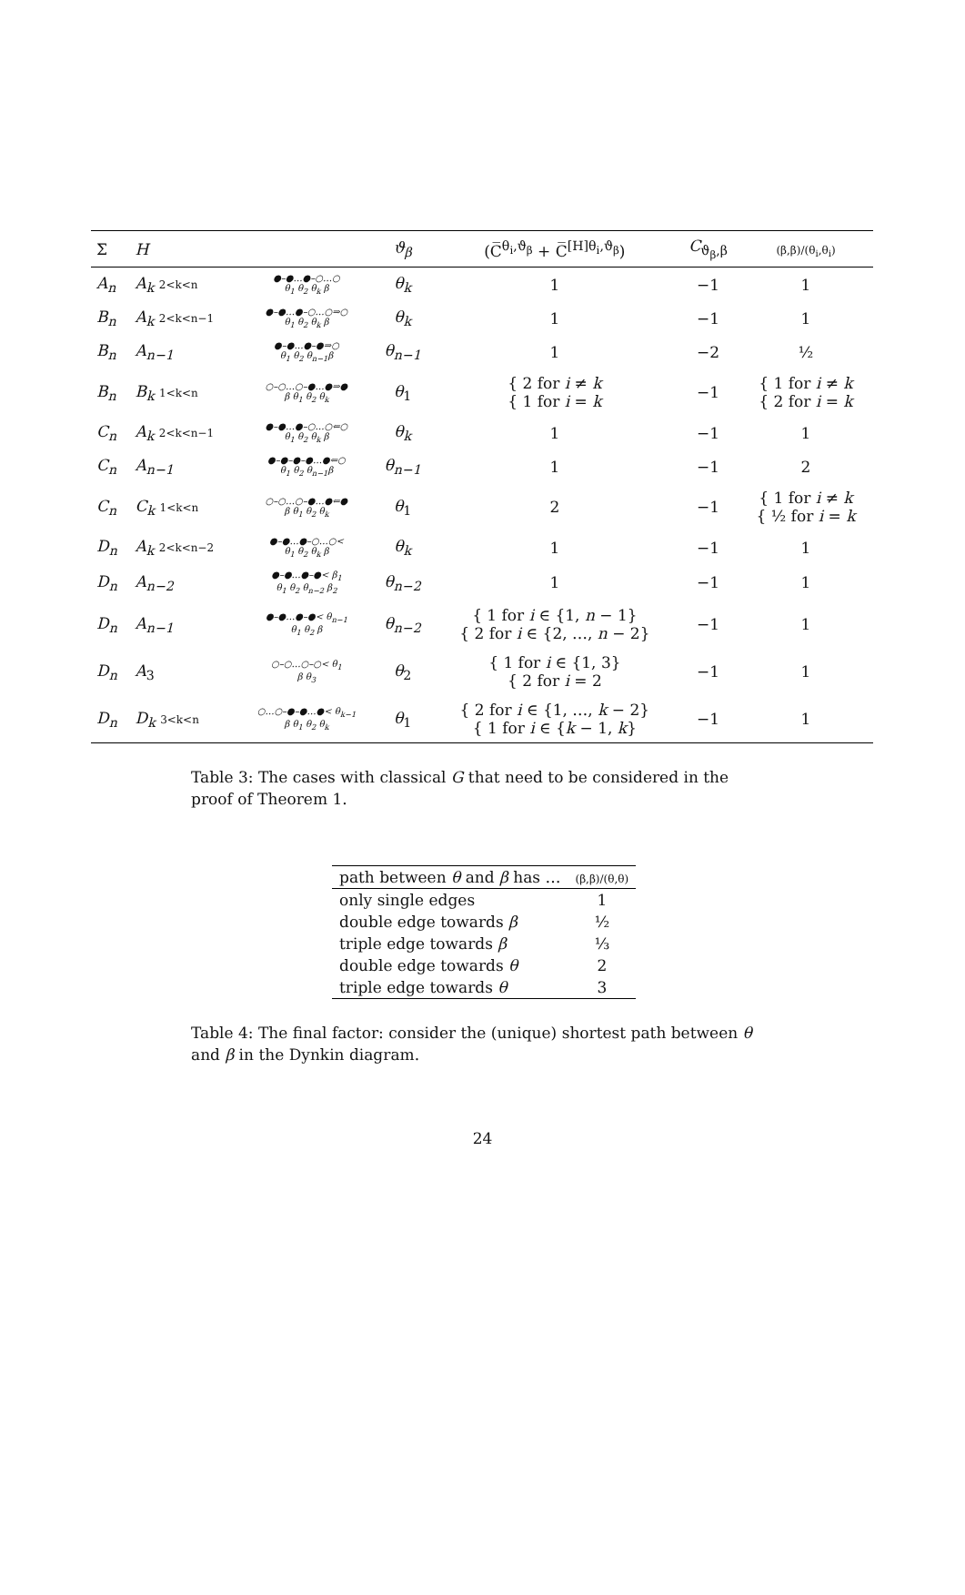| Σ | H | | ϑ<sub>β</sub> | (C̅<sup>θ<sub>i</sub>,ϑ<sub>β</sub></sup> + C̅<sup>[H]θ<sub>i</sub>,ϑ<sub>β</sub></sup>) | C<sub>ϑ<sub>β</sub>,β</sub> | (β,β)/(θ<sub>i</sub>,θ<sub>i</sub>) |
| --- | --- | --- | --- | --- | --- | --- |
| A<sub>n</sub> | A<sub>k</sub> 2<k<n | ●–●…●–○…○ θ<sub>1</sub> θ<sub>2</sub> θ<sub>k</sub> β | θ<sub>k</sub> | 1 | −1 | 1 |
| B<sub>n</sub> | A<sub>k</sub> 2<k<n−1 | ●–●…●–○…○⇒○ θ<sub>1</sub> θ<sub>2</sub> θ<sub>k</sub> β | θ<sub>k</sub> | 1 | −1 | 1 |
| B<sub>n</sub> | A<sub>n−1</sub> | ●–●…●–●⇒○ θ<sub>1</sub> θ<sub>2</sub> θ<sub>n−1</sub>β | θ<sub>n−1</sub> | 1 | −2 | ½ |
| B<sub>n</sub> | B<sub>k</sub> 1<k<n | ○–○…○–●…●⇒● β θ<sub>1</sub> θ<sub>2</sub> θ<sub>k</sub> | θ<sub>1</sub> | { 2 for i ≠ k { 1 for i = k | −1 | { 1 for i ≠ k { 2 for i = k |
| C<sub>n</sub> | A<sub>k</sub> 2<k<n−1 | ●–●…●–○…○⇐○ θ<sub>1</sub> θ<sub>2</sub> θ<sub>k</sub> β | θ<sub>k</sub> | 1 | −1 | 1 |
| C<sub>n</sub> | A<sub>n−1</sub> | ●–●–●–●…●⇐○ θ<sub>1</sub> θ<sub>2</sub> θ<sub>n−1</sub>β | θ<sub>n−1</sub> | 1 | −1 | 2 |
| C<sub>n</sub> | C<sub>k</sub> 1<k<n | ○–○…○–●…●⇐● β θ<sub>1</sub> θ<sub>2</sub> θ<sub>k</sub> | θ<sub>1</sub> | 2 | −1 | { 1 for i ≠ k { ½ for i = k |
| D<sub>n</sub> | A<sub>k</sub> 2<k<n−2 | ●–●…●–○…○< θ<sub>1</sub> θ<sub>2</sub> θ<sub>k</sub> β | θ<sub>k</sub> | 1 | −1 | 1 |
| D<sub>n</sub> | A<sub>n−2</sub> | ●–●…●–●< β<sub>1</sub> θ<sub>1</sub> θ<sub>2</sub> θ<sub>n−2</sub> β<sub>2</sub> | θ<sub>n−2</sub> | 1 | −1 | 1 |
| D<sub>n</sub> | A<sub>n−1</sub> | ●–●…●–●< θ<sub>n−1</sub> θ<sub>1</sub> θ<sub>2</sub> β | θ<sub>n−2</sub> | { 1 for i ∈ {1, n − 1} { 2 for i ∈ {2, …, n − 2} | −1 | 1 |
| D<sub>n</sub> | A<sub>3</sub> | ○–○…○–○< θ<sub>1</sub> β θ<sub>3</sub> | θ<sub>2</sub> | { 1 for i ∈ {1, 3} { 2 for i = 2 | −1 | 1 |
| D<sub>n</sub> | D<sub>k</sub> 3<k<n | ○…○–●–●…●< θ<sub>k−1</sub> β θ<sub>1</sub> θ<sub>2</sub> θ<sub>k</sub> | θ<sub>1</sub> | { 2 for i ∈ {1, …, k − 2} { 1 for i ∈ { k − 1, k } | −1 | 1 |
Table 3: The cases with classical G that need to be considered in the proof of Theorem 1.
| path between θ and β has … | (β,β)/(θ,θ) |
| --- | --- |
| only single edges | 1 |
| double edge towards β | ½ |
| triple edge towards β | ⅓ |
| double edge towards θ | 2 |
| triple edge towards θ | 3 |
Table 4: The final factor: consider the (unique) shortest path between θ and β in the Dynkin diagram.
24